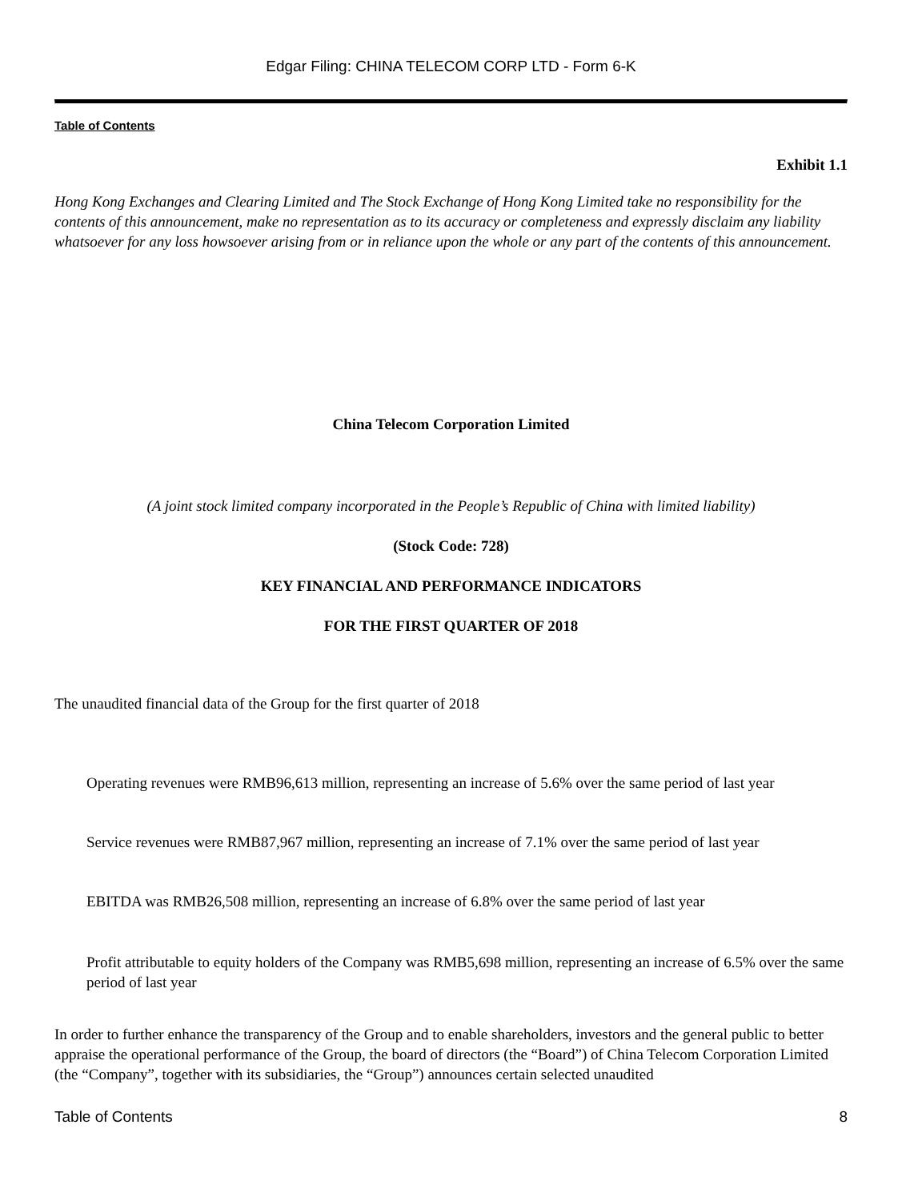Edgar Filing: CHINA TELECOM CORP LTD - Form 6-K
Table of Contents
Exhibit 1.1
Hong Kong Exchanges and Clearing Limited and The Stock Exchange of Hong Kong Limited take no responsibility for the contents of this announcement, make no representation as to its accuracy or completeness and expressly disclaim any liability whatsoever for any loss howsoever arising from or in reliance upon the whole or any part of the contents of this announcement.
China Telecom Corporation Limited
(A joint stock limited company incorporated in the People’s Republic of China with limited liability)
(Stock Code: 728)
KEY FINANCIAL AND PERFORMANCE INDICATORS
FOR THE FIRST QUARTER OF 2018
The unaudited financial data of the Group for the first quarter of 2018
Operating revenues were RMB96,613 million, representing an increase of 5.6% over the same period of last year
Service revenues were RMB87,967 million, representing an increase of 7.1% over the same period of last year
EBITDA was RMB26,508 million, representing an increase of 6.8% over the same period of last year
Profit attributable to equity holders of the Company was RMB5,698 million, representing an increase of 6.5% over the same period of last year
In order to further enhance the transparency of the Group and to enable shareholders, investors and the general public to better appraise the operational performance of the Group, the board of directors (the “Board”) of China Telecom Corporation Limited (the “Company”, together with its subsidiaries, the “Group”) announces certain selected unaudited
Table of Contents 8